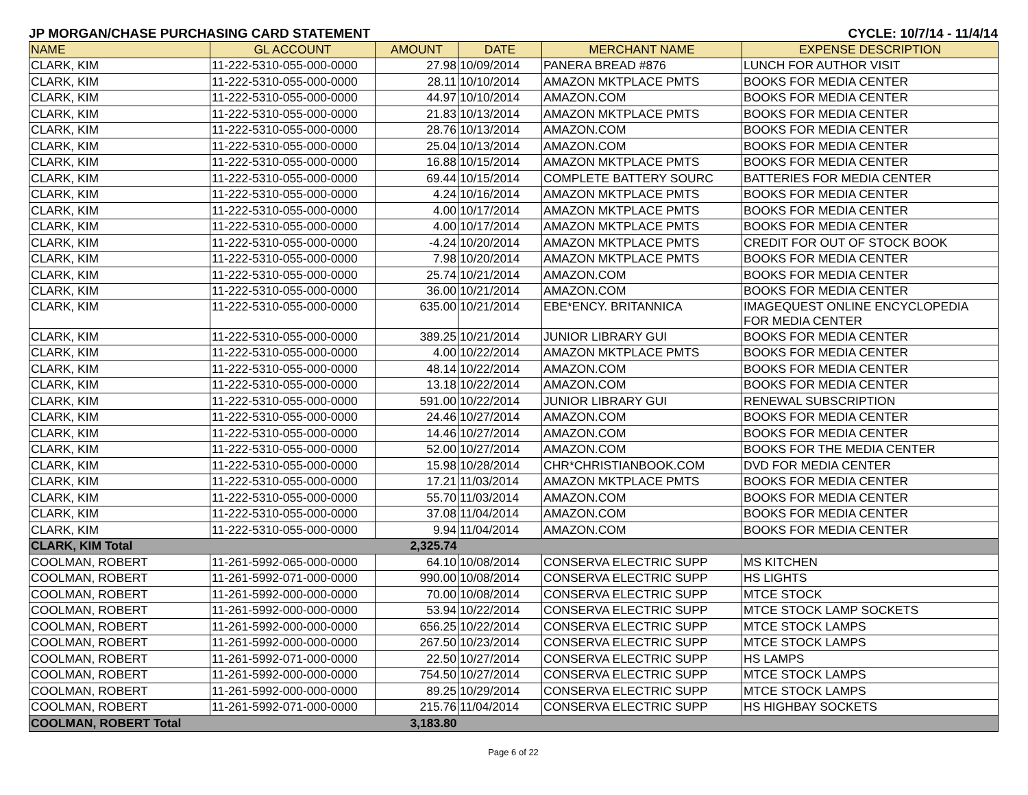JP MORGAN/CHASE PURCHASING CARD STATEMENT CYCLE: 10/7/14 - 11/4/14
| NAME | GL ACCOUNT | AMOUNT | DATE | MERCHANT NAME | EXPENSE DESCRIPTION |
| --- | --- | --- | --- | --- | --- |
| CLARK, KIM | 11-222-5310-055-000-0000 | 27.98 | 10/09/2014 | PANERA BREAD #876 | LUNCH FOR AUTHOR VISIT |
| CLARK, KIM | 11-222-5310-055-000-0000 | 28.11 | 10/10/2014 | AMAZON MKTPLACE PMTS | BOOKS FOR MEDIA CENTER |
| CLARK, KIM | 11-222-5310-055-000-0000 | 44.97 | 10/10/2014 | AMAZON.COM | BOOKS FOR MEDIA CENTER |
| CLARK, KIM | 11-222-5310-055-000-0000 | 21.83 | 10/13/2014 | AMAZON MKTPLACE PMTS | BOOKS FOR MEDIA CENTER |
| CLARK, KIM | 11-222-5310-055-000-0000 | 28.76 | 10/13/2014 | AMAZON.COM | BOOKS FOR MEDIA CENTER |
| CLARK, KIM | 11-222-5310-055-000-0000 | 25.04 | 10/13/2014 | AMAZON.COM | BOOKS FOR MEDIA CENTER |
| CLARK, KIM | 11-222-5310-055-000-0000 | 16.88 | 10/15/2014 | AMAZON MKTPLACE PMTS | BOOKS FOR MEDIA CENTER |
| CLARK, KIM | 11-222-5310-055-000-0000 | 69.44 | 10/15/2014 | COMPLETE BATTERY SOURC | BATTERIES FOR MEDIA CENTER |
| CLARK, KIM | 11-222-5310-055-000-0000 | 4.24 | 10/16/2014 | AMAZON MKTPLACE PMTS | BOOKS FOR MEDIA CENTER |
| CLARK, KIM | 11-222-5310-055-000-0000 | 4.00 | 10/17/2014 | AMAZON MKTPLACE PMTS | BOOKS FOR MEDIA CENTER |
| CLARK, KIM | 11-222-5310-055-000-0000 | 4.00 | 10/17/2014 | AMAZON MKTPLACE PMTS | BOOKS FOR MEDIA CENTER |
| CLARK, KIM | 11-222-5310-055-000-0000 | -4.24 | 10/20/2014 | AMAZON MKTPLACE PMTS | CREDIT FOR OUT OF STOCK BOOK |
| CLARK, KIM | 11-222-5310-055-000-0000 | 7.98 | 10/20/2014 | AMAZON MKTPLACE PMTS | BOOKS FOR MEDIA CENTER |
| CLARK, KIM | 11-222-5310-055-000-0000 | 25.74 | 10/21/2014 | AMAZON.COM | BOOKS FOR MEDIA CENTER |
| CLARK, KIM | 11-222-5310-055-000-0000 | 36.00 | 10/21/2014 | AMAZON.COM | BOOKS FOR MEDIA CENTER |
| CLARK, KIM | 11-222-5310-055-000-0000 | 635.00 | 10/21/2014 | EBE*ENCY. BRITANNICA | IMAGEQUEST ONLINE ENCYCLOPEDIA FOR MEDIA CENTER |
| CLARK, KIM | 11-222-5310-055-000-0000 | 389.25 | 10/21/2014 | JUNIOR LIBRARY GUI | BOOKS FOR MEDIA CENTER |
| CLARK, KIM | 11-222-5310-055-000-0000 | 4.00 | 10/22/2014 | AMAZON MKTPLACE PMTS | BOOKS FOR MEDIA CENTER |
| CLARK, KIM | 11-222-5310-055-000-0000 | 48.14 | 10/22/2014 | AMAZON.COM | BOOKS FOR MEDIA CENTER |
| CLARK, KIM | 11-222-5310-055-000-0000 | 13.18 | 10/22/2014 | AMAZON.COM | BOOKS FOR MEDIA CENTER |
| CLARK, KIM | 11-222-5310-055-000-0000 | 591.00 | 10/22/2014 | JUNIOR LIBRARY GUI | RENEWAL SUBSCRIPTION |
| CLARK, KIM | 11-222-5310-055-000-0000 | 24.46 | 10/27/2014 | AMAZON.COM | BOOKS FOR MEDIA CENTER |
| CLARK, KIM | 11-222-5310-055-000-0000 | 14.46 | 10/27/2014 | AMAZON.COM | BOOKS FOR MEDIA CENTER |
| CLARK, KIM | 11-222-5310-055-000-0000 | 52.00 | 10/27/2014 | AMAZON.COM | BOOKS FOR THE MEDIA CENTER |
| CLARK, KIM | 11-222-5310-055-000-0000 | 15.98 | 10/28/2014 | CHR*CHRISTIANBOOK.COM | DVD FOR MEDIA CENTER |
| CLARK, KIM | 11-222-5310-055-000-0000 | 17.21 | 11/03/2014 | AMAZON MKTPLACE PMTS | BOOKS FOR MEDIA CENTER |
| CLARK, KIM | 11-222-5310-055-000-0000 | 55.70 | 11/03/2014 | AMAZON.COM | BOOKS FOR MEDIA CENTER |
| CLARK, KIM | 11-222-5310-055-000-0000 | 37.08 | 11/04/2014 | AMAZON.COM | BOOKS FOR MEDIA CENTER |
| CLARK, KIM | 11-222-5310-055-000-0000 | 9.94 | 11/04/2014 | AMAZON.COM | BOOKS FOR MEDIA CENTER |
| CLARK, KIM Total | | 2,325.74 | | | |
| COOLMAN, ROBERT | 11-261-5992-065-000-0000 | 64.10 | 10/08/2014 | CONSERVA ELECTRIC SUPP | MS KITCHEN |
| COOLMAN, ROBERT | 11-261-5992-071-000-0000 | 990.00 | 10/08/2014 | CONSERVA ELECTRIC SUPP | HS LIGHTS |
| COOLMAN, ROBERT | 11-261-5992-000-000-0000 | 70.00 | 10/08/2014 | CONSERVA ELECTRIC SUPP | MTCE STOCK |
| COOLMAN, ROBERT | 11-261-5992-000-000-0000 | 53.94 | 10/22/2014 | CONSERVA ELECTRIC SUPP | MTCE STOCK LAMP SOCKETS |
| COOLMAN, ROBERT | 11-261-5992-000-000-0000 | 656.25 | 10/22/2014 | CONSERVA ELECTRIC SUPP | MTCE STOCK LAMPS |
| COOLMAN, ROBERT | 11-261-5992-000-000-0000 | 267.50 | 10/23/2014 | CONSERVA ELECTRIC SUPP | MTCE STOCK LAMPS |
| COOLMAN, ROBERT | 11-261-5992-071-000-0000 | 22.50 | 10/27/2014 | CONSERVA ELECTRIC SUPP | HS LAMPS |
| COOLMAN, ROBERT | 11-261-5992-000-000-0000 | 754.50 | 10/27/2014 | CONSERVA ELECTRIC SUPP | MTCE STOCK LAMPS |
| COOLMAN, ROBERT | 11-261-5992-000-000-0000 | 89.25 | 10/29/2014 | CONSERVA ELECTRIC SUPP | MTCE STOCK LAMPS |
| COOLMAN, ROBERT | 11-261-5992-071-000-0000 | 215.76 | 11/04/2014 | CONSERVA ELECTRIC SUPP | HS HIGHBAY SOCKETS |
| COOLMAN, ROBERT Total | | 3,183.80 | | | |
Page 6 of 22